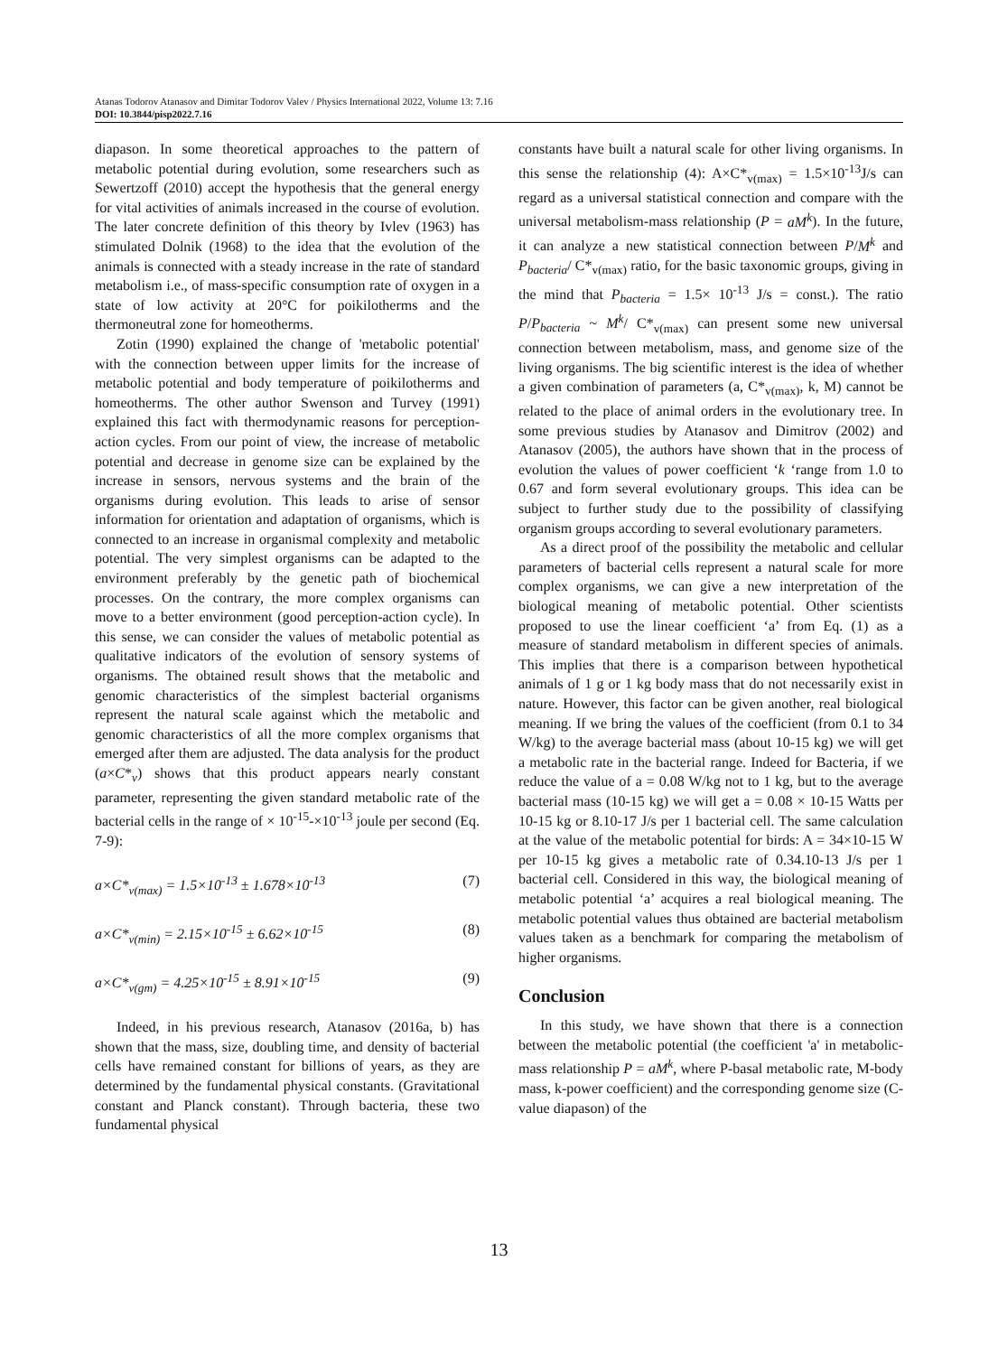Atanas Todorov Atanasov and Dimitar Todorov Valev / Physics International 2022, Volume 13: 7.16
DOI: 10.3844/pisp2022.7.16
diapason. In some theoretical approaches to the pattern of metabolic potential during evolution, some researchers such as Sewertzoff (2010) accept the hypothesis that the general energy for vital activities of animals increased in the course of evolution. The later concrete definition of this theory by Ivlev (1963) has stimulated Dolnik (1968) to the idea that the evolution of the animals is connected with a steady increase in the rate of standard metabolism i.e., of mass-specific consumption rate of oxygen in a state of low activity at 20°C for poikilotherms and the thermoneutral zone for homeotherms.
Zotin (1990) explained the change of 'metabolic potential' with the connection between upper limits for the increase of metabolic potential and body temperature of poikilotherms and homeotherms. The other author Swenson and Turvey (1991) explained this fact with thermodynamic reasons for perception-action cycles. From our point of view, the increase of metabolic potential and decrease in genome size can be explained by the increase in sensors, nervous systems and the brain of the organisms during evolution. This leads to arise of sensor information for orientation and adaptation of organisms, which is connected to an increase in organismal complexity and metabolic potential. The very simplest organisms can be adapted to the environment preferably by the genetic path of biochemical processes. On the contrary, the more complex organisms can move to a better environment (good perception-action cycle). In this sense, we can consider the values of metabolic potential as qualitative indicators of the evolution of sensory systems of organisms. The obtained result shows that the metabolic and genomic characteristics of the simplest bacterial organisms represent the natural scale against which the metabolic and genomic characteristics of all the more complex organisms that emerged after them are adjusted. The data analysis for the product (a×C*<sub>v</sub>) shows that this product appears nearly constant parameter, representing the given standard metabolic rate of the bacterial cells in the range of × 10<sup>-15</sup>-×10<sup>-13</sup> joule per second (Eq. 7-9):
a×C*<sub>v(max)</sub> = 1.5×10<sup>-13</sup> ± 1.678×10<sup>-13</sup> (7)
a×C*<sub>v(min)</sub> = 2.15×10<sup>-15</sup> ± 6.62×10<sup>-15</sup> (8)
a×C*<sub>v(gm)</sub> = 4.25×10<sup>-15</sup> ± 8.91×10<sup>-15</sup> (9)
Indeed, in his previous research, Atanasov (2016a, b) has shown that the mass, size, doubling time, and density of bacterial cells have remained constant for billions of years, as they are determined by the fundamental physical constants. (Gravitational constant and Planck constant). Through bacteria, these two fundamental physical
constants have built a natural scale for other living organisms. In this sense the relationship (4): A×C*<sub>v(max)</sub> = 1.5×10<sup>-13</sup>J/s can regard as a universal statistical connection and compare with the universal metabolism-mass relationship (P = aM<sup>k</sup>). In the future, it can analyze a new statistical connection between P/M<sup>k</sup> and P<sub>bacteria</sub>/ C*<sub>v(max)</sub> ratio, for the basic taxonomic groups, giving in the mind that P<sub>bacteria</sub> = 1.5× 10<sup>-13</sup> J/s = const.). The ratio P/P<sub>bacteria</sub> ~ M<sup>k</sup>/ C*<sub>v(max)</sub> can present some new universal connection between metabolism, mass, and genome size of the living organisms. The big scientific interest is the idea of whether a given combination of parameters (a, C*<sub>v(max)</sub>, k, M) cannot be related to the place of animal orders in the evolutionary tree. In some previous studies by Atanasov and Dimitrov (2002) and Atanasov (2005), the authors have shown that in the process of evolution the values of power coefficient ‘k ‘range from 1.0 to 0.67 and form several evolutionary groups. This idea can be subject to further study due to the possibility of classifying organism groups according to several evolutionary parameters.
As a direct proof of the possibility the metabolic and cellular parameters of bacterial cells represent a natural scale for more complex organisms, we can give a new interpretation of the biological meaning of metabolic potential. Other scientists proposed to use the linear coefficient ‘a’ from Eq. (1) as a measure of standard metabolism in different species of animals. This implies that there is a comparison between hypothetical animals of 1 g or 1 kg body mass that do not necessarily exist in nature. However, this factor can be given another, real biological meaning. If we bring the values of the coefficient (from 0.1 to 34 W/kg) to the average bacterial mass (about 10-15 kg) we will get a metabolic rate in the bacterial range. Indeed for Bacteria, if we reduce the value of a = 0.08 W/kg not to 1 kg, but to the average bacterial mass (10-15 kg) we will get a = 0.08 × 10-15 Watts per 10-15 kg or 8.10-17 J/s per 1 bacterial cell. The same calculation at the value of the metabolic potential for birds: A = 34×10-15 W per 10-15 kg gives a metabolic rate of 0.34.10-13 J/s per 1 bacterial cell. Considered in this way, the biological meaning of metabolic potential ‘a’ acquires a real biological meaning. The metabolic potential values thus obtained are bacterial metabolism values taken as a benchmark for comparing the metabolism of higher organisms.
Conclusion
In this study, we have shown that there is a connection between the metabolic potential (the coefficient 'a' in metabolic-mass relationship P = aM<sup>k</sup>, where P-basal metabolic rate, M-body mass, k-power coefficient) and the corresponding genome size (C-value diapason) of the
13